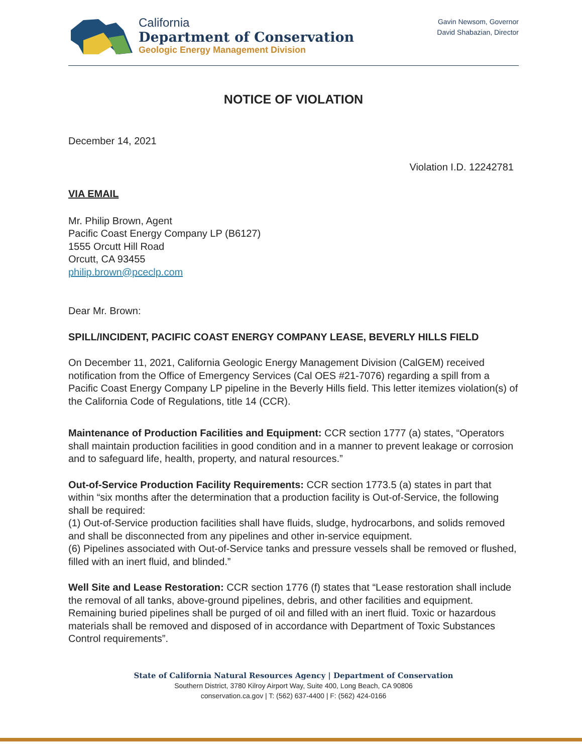California
Department of Conservation
Geologic Energy Management Division
Gavin Newsom, Governor
David Shabazian, Director
NOTICE OF VIOLATION
December 14, 2021
Violation I.D. 12242781
VIA EMAIL
Mr. Philip Brown, Agent
Pacific Coast Energy Company LP (B6127)
1555 Orcutt Hill Road
Orcutt, CA 93455
philip.brown@pceclp.com
Dear Mr. Brown:
SPILL/INCIDENT, PACIFIC COAST ENERGY COMPANY LEASE, BEVERLY HILLS FIELD
On December 11, 2021, California Geologic Energy Management Division (CalGEM) received notification from the Office of Emergency Services (Cal OES #21-7076) regarding a spill from a Pacific Coast Energy Company LP pipeline in the Beverly Hills field. This letter itemizes violation(s) of the California Code of Regulations, title 14 (CCR).
Maintenance of Production Facilities and Equipment: CCR section 1777 (a) states, “Operators shall maintain production facilities in good condition and in a manner to prevent leakage or corrosion and to safeguard life, health, property, and natural resources.”
Out-of-Service Production Facility Requirements: CCR section 1773.5 (a) states in part that within “six months after the determination that a production facility is Out-of-Service, the following shall be required:
(1) Out-of-Service production facilities shall have fluids, sludge, hydrocarbons, and solids removed and shall be disconnected from any pipelines and other in-service equipment.
(6) Pipelines associated with Out-of-Service tanks and pressure vessels shall be removed or flushed, filled with an inert fluid, and blinded.”
Well Site and Lease Restoration: CCR section 1776 (f) states that “Lease restoration shall include the removal of all tanks, above-ground pipelines, debris, and other facilities and equipment. Remaining buried pipelines shall be purged of oil and filled with an inert fluid. Toxic or hazardous materials shall be removed and disposed of in accordance with Department of Toxic Substances Control requirements”.
State of California Natural Resources Agency | Department of Conservation
Southern District, 3780 Kilroy Airport Way, Suite 400, Long Beach, CA 90806
conservation.ca.gov | T: (562) 637-4400 | F: (562) 424-0166